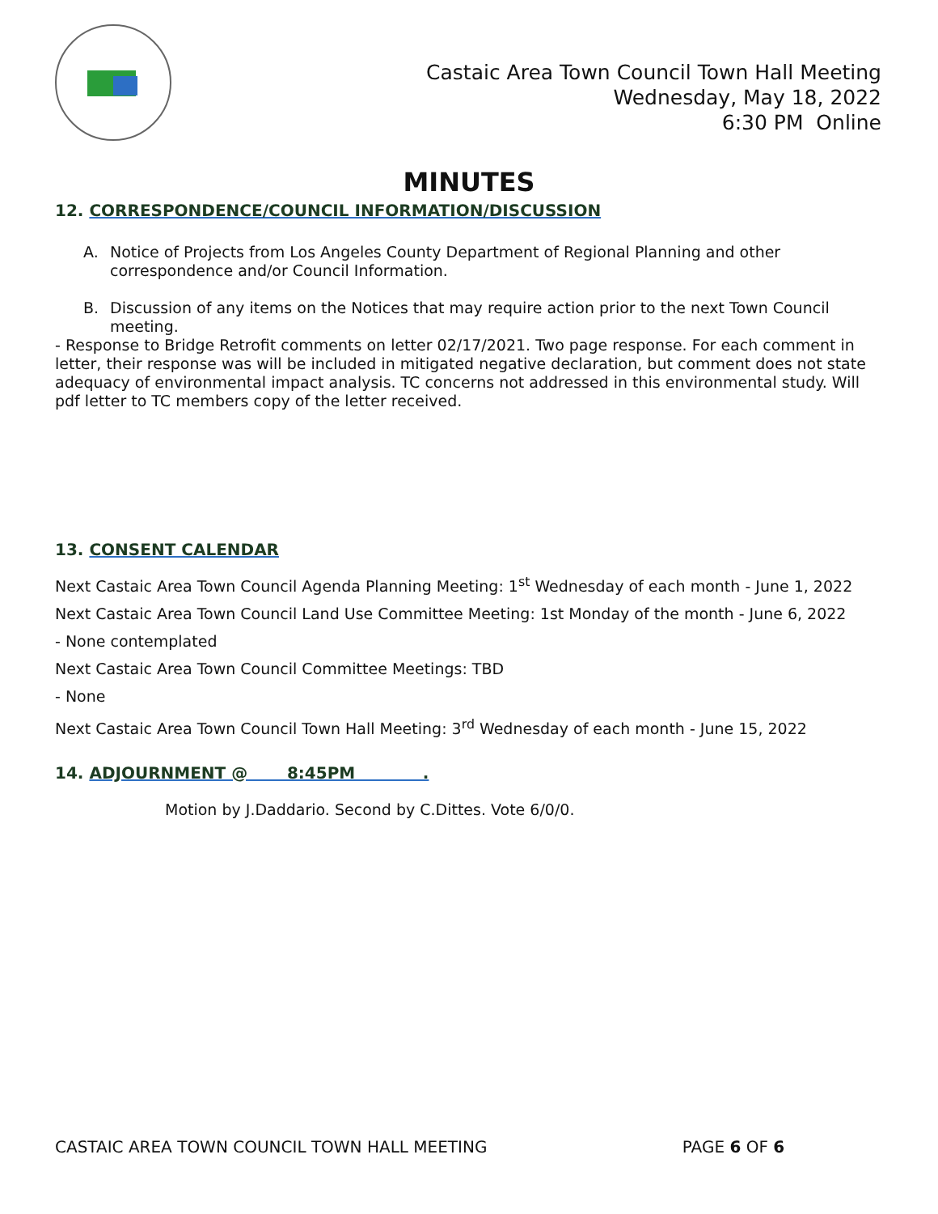Castaic Area Town Council Town Hall Meeting
Wednesday, May 18, 2022
6:30 PM Online
MINUTES
12. CORRESPONDENCE/COUNCIL INFORMATION/DISCUSSION
A. Notice of Projects from Los Angeles County Department of Regional Planning and other correspondence and/or Council Information.
B. Discussion of any items on the Notices that may require action prior to the next Town Council meeting.
- Response to Bridge Retrofit comments on letter 02/17/2021. Two page response. For each comment in letter, their response was will be included in mitigated negative declaration, but comment does not state adequacy of environmental impact analysis. TC concerns not addressed in this environmental study. Will pdf letter to TC members copy of the letter received.
13. CONSENT CALENDAR
Next Castaic Area Town Council Agenda Planning Meeting: 1<sup>st</sup> Wednesday of each month - June 1, 2022
Next Castaic Area Town Council Land Use Committee Meeting: 1st Monday of the month - June 6, 2022
- None contemplated
Next Castaic Area Town Council Committee Meetings: TBD
- None
Next Castaic Area Town Council Town Hall Meeting: 3<sup>rd</sup> Wednesday of each month - June 15, 2022
14. ADJOURNMENT @ 8:45PM .
Motion by J.Daddario. Second by C.Dittes. Vote 6/0/0.
CASTAIC AREA TOWN COUNCIL TOWN HALL MEETING PAGE 6 OF 6